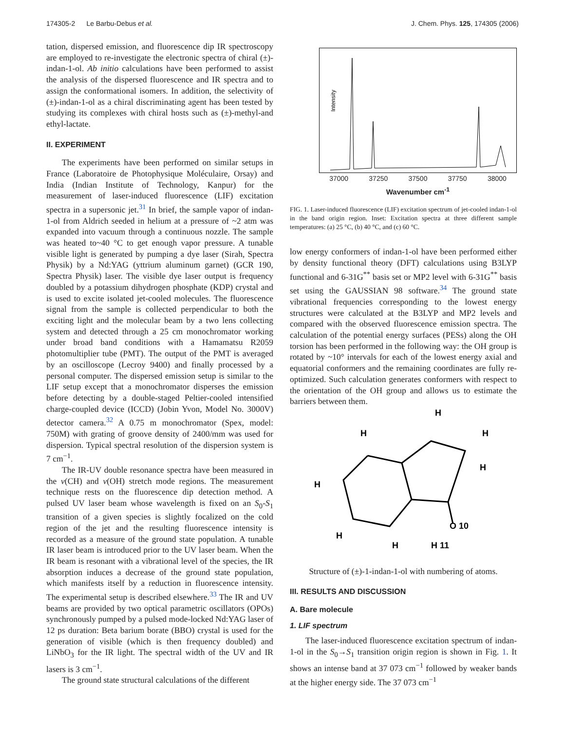174305-2 Le Barbu-Debus et al. J. Chem. Phys. 125, 174305 (2006)
tation, dispersed emission, and fluorescence dip IR spectroscopy are employed to re-investigate the electronic spectra of chiral (±)-indan-1-ol. Ab initio calculations have been performed to assist the analysis of the dispersed fluorescence and IR spectra and to assign the conformational isomers. In addition, the selectivity of (±)-indan-1-ol as a chiral discriminating agent has been tested by studying its complexes with chiral hosts such as (±)-methyl-and ethyl-lactate.
II. EXPERIMENT
The experiments have been performed on similar setups in France (Laboratoire de Photophysique Moléculaire, Orsay) and India (Indian Institute of Technology, Kanpur) for the measurement of laser-induced fluorescence (LIF) excitation spectra in a supersonic jet.<sup>31</sup> In brief, the sample vapor of indan-1-ol from Aldrich seeded in helium at a pressure of ~2 atm was expanded into vacuum through a continuous nozzle. The sample was heated to~40 °C to get enough vapor pressure. A tunable visible light is generated by pumping a dye laser (Sirah, Spectra Physik) by a Nd:YAG (yttrium aluminum garnet) (GCR 190, Spectra Physik) laser. The visible dye laser output is frequency doubled by a potassium dihydrogen phosphate (KDP) crystal and is used to excite isolated jet-cooled molecules. The fluorescence signal from the sample is collected perpendicular to both the exciting light and the molecular beam by a two lens collecting system and detected through a 25 cm monochromator working under broad band conditions with a Hamamatsu R2059 photomultiplier tube (PMT). The output of the PMT is averaged by an oscilloscope (Lecroy 9400) and finally processed by a personal computer. The dispersed emission setup is similar to the LIF setup except that a monochromator disperses the emission before detecting by a double-staged Peltier-cooled intensified charge-coupled device (ICCD) (Jobin Yvon, Model No. 3000V) detector camera.<sup>32</sup> A 0.75 m monochromator (Spex, model: 750M) with grating of groove density of 2400/mm was used for dispersion. Typical spectral resolution of the dispersion system is 7 cm<sup>−1</sup>.
The IR-UV double resonance spectra have been measured in the ν(CH) and ν(OH) stretch mode regions. The measurement technique rests on the fluorescence dip detection method. A pulsed UV laser beam whose wavelength is fixed on an S<sub>0</sub>-S<sub>1</sub> transition of a given species is slightly focalized on the cold region of the jet and the resulting fluorescence intensity is recorded as a measure of the ground state population. A tunable IR laser beam is introduced prior to the UV laser beam. When the IR beam is resonant with a vibrational level of the species, the IR absorption induces a decrease of the ground state population, which manifests itself by a reduction in fluorescence intensity. The experimental setup is described elsewhere.<sup>33</sup> The IR and UV beams are provided by two optical parametric oscillators (OPOs) synchronously pumped by a pulsed mode-locked Nd:YAG laser of 12 ps duration: Beta barium borate (BBO) crystal is used for the generation of visible (which is then frequency doubled) and LiNbO<sub>3</sub> for the IR light. The spectral width of the UV and IR lasers is 3 cm<sup>−1</sup>.
The ground state structural calculations of the different
Intensity
37000 37250 37500 37750 38000
Wavenumber cm<sup>-1</sup>
FIG. 1. Laser-induced fluorescence (LIF) excitation spectrum of jet-cooled indan-1-ol in the band origin region. Inset: Excitation spectra at three different sample temperatures: (a) 25 °C, (b) 40 °C, and (c) 60 °C.
low energy conformers of indan-1-ol have been performed either by density functional theory (DFT) calculations using B3LYP functional and 6-31G<sup>**</sup> basis set or MP2 level with 6-31G<sup>**</sup> basis set using the GAUSSIAN 98 software.<sup>34</sup> The ground state vibrational frequencies corresponding to the lowest energy structures were calculated at the B3LYP and MP2 levels and compared with the observed fluorescence emission spectra. The calculation of the potential energy surfaces (PESs) along the OH torsion has been performed in the following way: the OH group is rotated by ~10° intervals for each of the lowest energy axial and equatorial conformers and the remaining coordinates are fully re-optimized. Such calculation generates conformers with respect to the orientation of the OH group and allows us to estimate the barriers between them.
H
H
H
H
H
H
H
O 10
H 11
Structure of (±)-1-indan-1-ol with numbering of atoms.
III. RESULTS AND DISCUSSION
A. Bare molecule
1. LIF spectrum
The laser-induced fluorescence excitation spectrum of indan-1-ol in the S<sub>0</sub>→S<sub>1</sub> transition origin region is shown in Fig. 1. It shows an intense band at 37 073 cm<sup>−1</sup> followed by weaker bands at the higher energy side. The 37 073 cm<sup>−1</sup>